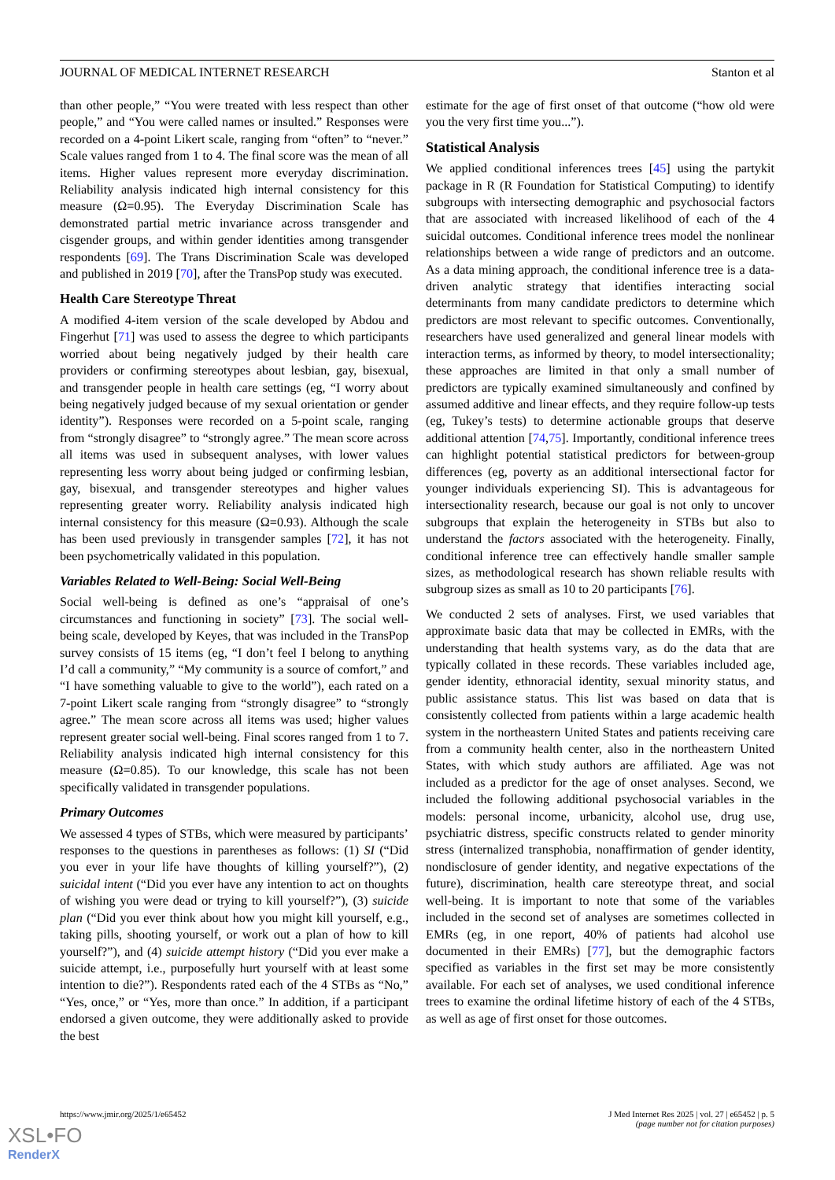JOURNAL OF MEDICAL INTERNET RESEARCH Stanton et al
than other people,” “You were treated with less respect than other people,” and “You were called names or insulted.” Responses were recorded on a 4-point Likert scale, ranging from “often” to “never.” Scale values ranged from 1 to 4. The final score was the mean of all items. Higher values represent more everyday discrimination. Reliability analysis indicated high internal consistency for this measure (Ω=0.95). The Everyday Discrimination Scale has demonstrated partial metric invariance across transgender and cisgender groups, and within gender identities among transgender respondents [69]. The Trans Discrimination Scale was developed and published in 2019 [70], after the TransPop study was executed.
Health Care Stereotype Threat
A modified 4-item version of the scale developed by Abdou and Fingerhut [71] was used to assess the degree to which participants worried about being negatively judged by their health care providers or confirming stereotypes about lesbian, gay, bisexual, and transgender people in health care settings (eg, “I worry about being negatively judged because of my sexual orientation or gender identity”). Responses were recorded on a 5-point scale, ranging from “strongly disagree” to “strongly agree.” The mean score across all items was used in subsequent analyses, with lower values representing less worry about being judged or confirming lesbian, gay, bisexual, and transgender stereotypes and higher values representing greater worry. Reliability analysis indicated high internal consistency for this measure (Ω=0.93). Although the scale has been used previously in transgender samples [72], it has not been psychometrically validated in this population.
Variables Related to Well-Being: Social Well-Being
Social well-being is defined as one’s “appraisal of one’s circumstances and functioning in society” [73]. The social well-being scale, developed by Keyes, that was included in the TransPop survey consists of 15 items (eg, “I don’t feel I belong to anything I’d call a community,” “My community is a source of comfort,” and “I have something valuable to give to the world”), each rated on a 7-point Likert scale ranging from “strongly disagree” to “strongly agree.” The mean score across all items was used; higher values represent greater social well-being. Final scores ranged from 1 to 7. Reliability analysis indicated high internal consistency for this measure (Ω=0.85). To our knowledge, this scale has not been specifically validated in transgender populations.
Primary Outcomes
We assessed 4 types of STBs, which were measured by participants’ responses to the questions in parentheses as follows: (1) SI (“Did you ever in your life have thoughts of killing yourself?”), (2) suicidal intent (“Did you ever have any intention to act on thoughts of wishing you were dead or trying to kill yourself?”), (3) suicide plan (“Did you ever think about how you might kill yourself, e.g., taking pills, shooting yourself, or work out a plan of how to kill yourself?”), and (4) suicide attempt history (“Did you ever make a suicide attempt, i.e., purposefully hurt yourself with at least some intention to die?”). Respondents rated each of the 4 STBs as “No,” “Yes, once,” or “Yes, more than once.” In addition, if a participant endorsed a given outcome, they were additionally asked to provide the best
estimate for the age of first onset of that outcome (“how old were you the very first time you...”).
Statistical Analysis
We applied conditional inferences trees [45] using the partykit package in R (R Foundation for Statistical Computing) to identify subgroups with intersecting demographic and psychosocial factors that are associated with increased likelihood of each of the 4 suicidal outcomes. Conditional inference trees model the nonlinear relationships between a wide range of predictors and an outcome. As a data mining approach, the conditional inference tree is a data-driven analytic strategy that identifies interacting social determinants from many candidate predictors to determine which predictors are most relevant to specific outcomes. Conventionally, researchers have used generalized and general linear models with interaction terms, as informed by theory, to model intersectionality; these approaches are limited in that only a small number of predictors are typically examined simultaneously and confined by assumed additive and linear effects, and they require follow-up tests (eg, Tukey’s tests) to determine actionable groups that deserve additional attention [74,75]. Importantly, conditional inference trees can highlight potential statistical predictors for between-group differences (eg, poverty as an additional intersectional factor for younger individuals experiencing SI). This is advantageous for intersectionality research, because our goal is not only to uncover subgroups that explain the heterogeneity in STBs but also to understand the factors associated with the heterogeneity. Finally, conditional inference tree can effectively handle smaller sample sizes, as methodological research has shown reliable results with subgroup sizes as small as 10 to 20 participants [76].
We conducted 2 sets of analyses. First, we used variables that approximate basic data that may be collected in EMRs, with the understanding that health systems vary, as do the data that are typically collated in these records. These variables included age, gender identity, ethnoracial identity, sexual minority status, and public assistance status. This list was based on data that is consistently collected from patients within a large academic health system in the northeastern United States and patients receiving care from a community health center, also in the northeastern United States, with which study authors are affiliated. Age was not included as a predictor for the age of onset analyses. Second, we included the following additional psychosocial variables in the models: personal income, urbanicity, alcohol use, drug use, psychiatric distress, specific constructs related to gender minority stress (internalized transphobia, nonaffirmation of gender identity, nondisclosure of gender identity, and negative expectations of the future), discrimination, health care stereotype threat, and social well-being. It is important to note that some of the variables included in the second set of analyses are sometimes collected in EMRs (eg, in one report, 40% of patients had alcohol use documented in their EMRs) [77], but the demographic factors specified as variables in the first set may be more consistently available. For each set of analyses, we used conditional inference trees to examine the ordinal lifetime history of each of the 4 STBs, as well as age of first onset for those outcomes.
https://www.jmir.org/2025/1/e65452 J Med Internet Res 2025 | vol. 27 | e65452 | p. 5
(page number not for citation purposes)
XSL•FO
RenderX